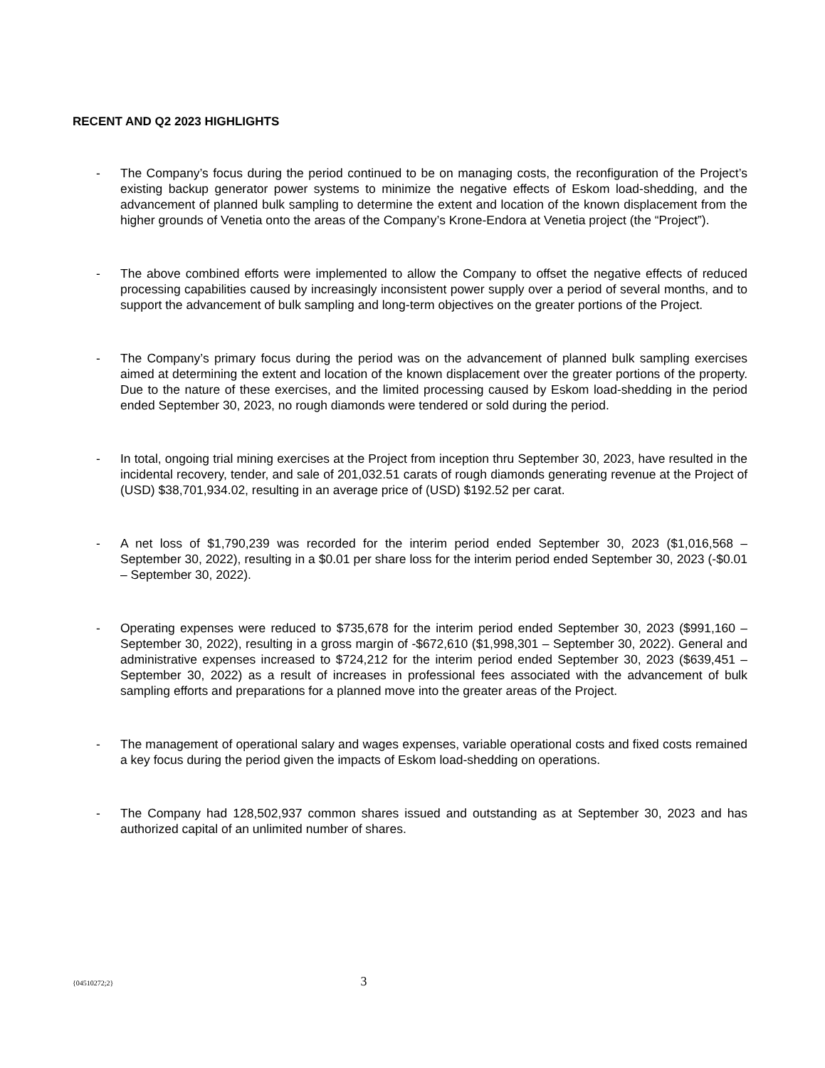RECENT AND Q2 2023 HIGHLIGHTS
- The Company’s focus during the period continued to be on managing costs, the reconfiguration of the Project’s existing backup generator power systems to minimize the negative effects of Eskom load-shedding, and the advancement of planned bulk sampling to determine the extent and location of the known displacement from the higher grounds of Venetia onto the areas of the Company’s Krone-Endora at Venetia project (the “Project”).
- The above combined efforts were implemented to allow the Company to offset the negative effects of reduced processing capabilities caused by increasingly inconsistent power supply over a period of several months, and to support the advancement of bulk sampling and long-term objectives on the greater portions of the Project.
- The Company’s primary focus during the period was on the advancement of planned bulk sampling exercises aimed at determining the extent and location of the known displacement over the greater portions of the property. Due to the nature of these exercises, and the limited processing caused by Eskom load-shedding in the period ended September 30, 2023, no rough diamonds were tendered or sold during the period.
- In total, ongoing trial mining exercises at the Project from inception thru September 30, 2023, have resulted in the incidental recovery, tender, and sale of 201,032.51 carats of rough diamonds generating revenue at the Project of (USD) $38,701,934.02, resulting in an average price of (USD) $192.52 per carat.
- A net loss of $1,790,239 was recorded for the interim period ended September 30, 2023 ($1,016,568 – September 30, 2022), resulting in a $0.01 per share loss for the interim period ended September 30, 2023 (-$0.01 – September 30, 2022).
- Operating expenses were reduced to $735,678 for the interim period ended September 30, 2023 ($991,160 – September 30, 2022), resulting in a gross margin of -$672,610 ($1,998,301 – September 30, 2022). General and administrative expenses increased to $724,212 for the interim period ended September 30, 2023 ($639,451 – September 30, 2022) as a result of increases in professional fees associated with the advancement of bulk sampling efforts and preparations for a planned move into the greater areas of the Project.
- The management of operational salary and wages expenses, variable operational costs and fixed costs remained a key focus during the period given the impacts of Eskom load-shedding on operations.
- The Company had 128,502,937 common shares issued and outstanding as at September 30, 2023 and has authorized capital of an unlimited number of shares.
{04510272;2} 3